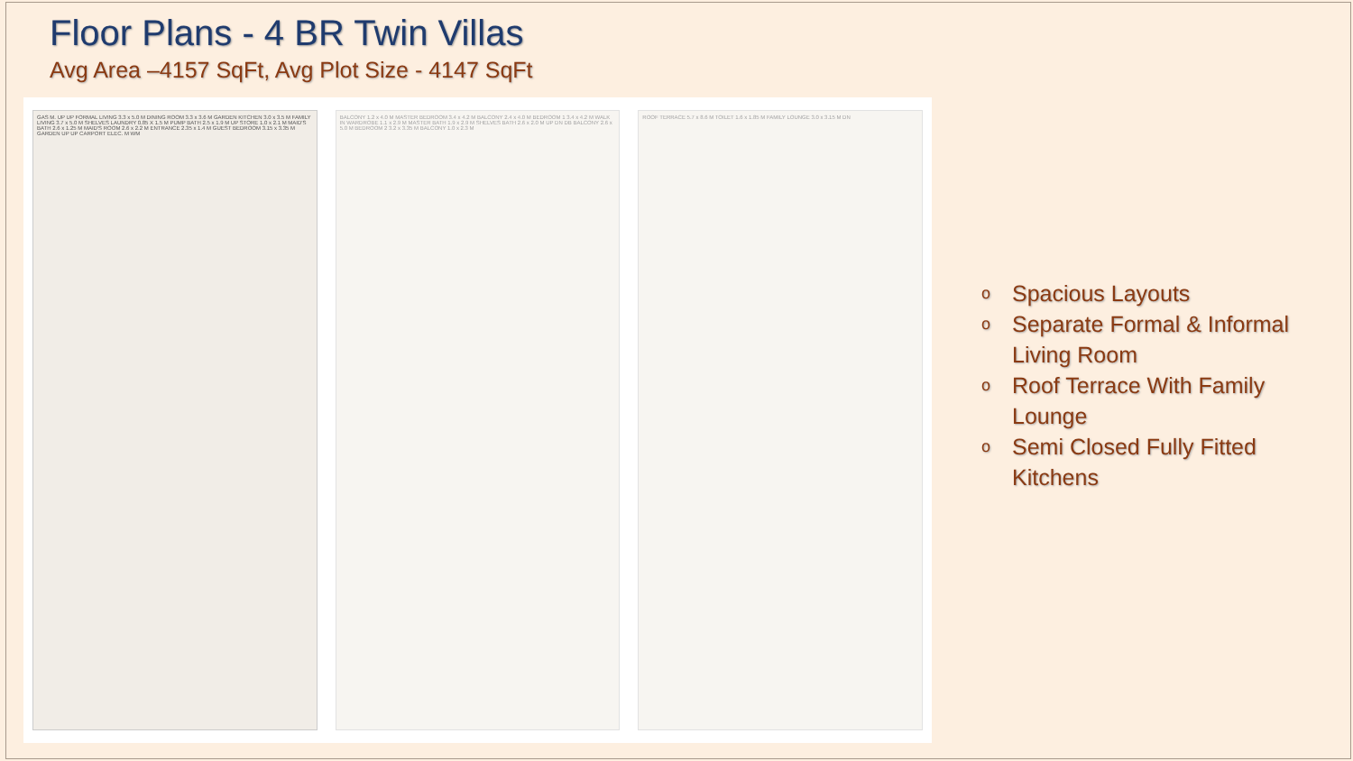Floor Plans - 4 BR Twin Villas
Avg Area –4157 SqFt, Avg Plot Size - 4147 SqFt
GAS M. UP UP FORMAL LIVING 3.3 x 5.0 M DINING ROOM 3.3 x 3.6 M GARDEN KITCHEN 3.0 x 3.5 M FAMILY LIVING 3.7 x 5.0 M SHELVES LAUNDRY 0.85 X 1.5 M PUMP BATH 2.5 x 1.9 M UP STORE 1.0 x 2.1 M MAID'S BATH 2.6 x 1.25 M MAID'S ROOM 2.6 x 2.2 M ENTRANCE 2.35 x 1.4 M GUEST BEDROOM 3.15 x 3.35 M GARDEN UP UP CARPORT ELEC. M WM
BALCONY 1.2 x 4.0 M MASTER BEDROOM 3.4 x 4.2 M BALCONY 2.4 x 4.0 M BEDROOM 1 3.4 x 4.2 M WALK IN WARDROBE 1.1 x 2.9 M MASTER BATH 1.9 x 2.9 M SHELVES BATH 2.6 x 2.0 M UP DN DB BALCONY 2.6 x 5.0 M BEDROOM 2 3.2 x 3.35 M BALCONY 1.0 x 2.3 M
ROOF TERRACE 5.7 x 8.6 M TOILET 1.6 x 1.85 M FAMILY LOUNGE 3.0 x 3.15 M DN
o Spacious Layouts
o Separate Formal & Informal
Living Room
o Roof Terrace With Family
Lounge
o Semi Closed Fully Fitted
Kitchens